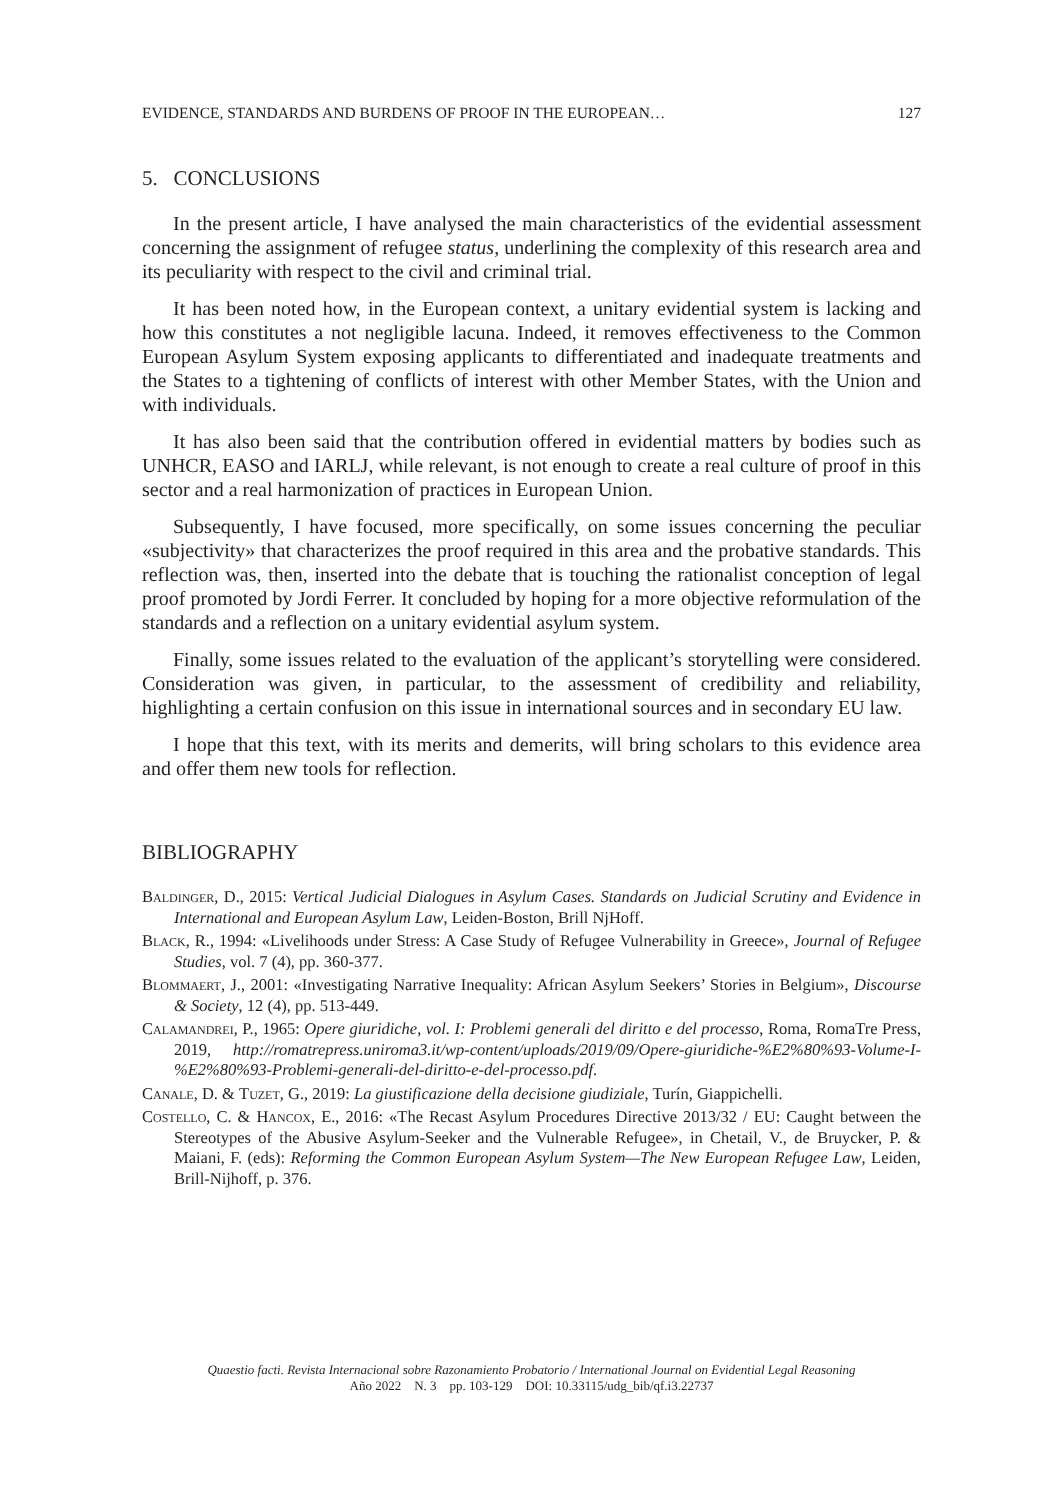EVIDENCE, STANDARDS AND BURDENS OF PROOF IN THE EUROPEAN… 127
5. CONCLUSIONS
In the present article, I have analysed the main characteristics of the evidential assessment concerning the assignment of refugee status, underlining the complexity of this research area and its peculiarity with respect to the civil and criminal trial.
It has been noted how, in the European context, a unitary evidential system is lacking and how this constitutes a not negligible lacuna. Indeed, it removes effectiveness to the Common European Asylum System exposing applicants to differentiated and inadequate treatments and the States to a tightening of conflicts of interest with other Member States, with the Union and with individuals.
It has also been said that the contribution offered in evidential matters by bodies such as UNHCR, EASO and IARLJ, while relevant, is not enough to create a real culture of proof in this sector and a real harmonization of practices in European Union.
Subsequently, I have focused, more specifically, on some issues concerning the peculiar «subjectivity» that characterizes the proof required in this area and the probative standards. This reflection was, then, inserted into the debate that is touching the rationalist conception of legal proof promoted by Jordi Ferrer. It concluded by hoping for a more objective reformulation of the standards and a reflection on a unitary evidential asylum system.
Finally, some issues related to the evaluation of the applicant’s storytelling were considered. Consideration was given, in particular, to the assessment of credibility and reliability, highlighting a certain confusion on this issue in international sources and in secondary EU law.
I hope that this text, with its merits and demerits, will bring scholars to this evidence area and offer them new tools for reflection.
BIBLIOGRAPHY
Baldinger, D., 2015: Vertical Judicial Dialogues in Asylum Cases. Standards on Judicial Scrutiny and Evidence in International and European Asylum Law, Leiden-Boston, Brill NjHoff.
Black, R., 1994: «Livelihoods under Stress: A Case Study of Refugee Vulnerability in Greece», Journal of Refugee Studies, vol. 7 (4), pp. 360-377.
Blommaert, J., 2001: «Investigating Narrative Inequality: African Asylum Seekers’ Stories in Belgium», Discourse & Society, 12 (4), pp. 513-449.
Calamandrei, P., 1965: Opere giuridiche, vol. I: Problemi generali del diritto e del processo, Roma, RomaTre Press, 2019, http://romatrepress.uniroma3.it/wp-content/uploads/2019/09/Opere-giuridiche-%E2%80%93-Volume-I-%E2%80%93-Problemi-generali-del-diritto-e-del-processo.pdf.
Canale, D. & Tuzet, G., 2019: La giustificazione della decisione giudiziale, Turín, Giappichelli.
Costello, C. & Hancox, E., 2016: «The Recast Asylum Procedures Directive 2013/32 / EU: Caught between the Stereotypes of the Abusive Asylum-Seeker and the Vulnerable Refugee», in Chetail, V., de Bruycker, P. & Maiani, F. (eds): Reforming the Common European Asylum System—The New European Refugee Law, Leiden, Brill-Nijhoff, p. 376.
Quaestio facti. Revista Internacional sobre Razonamiento Probatorio / International Journal on Evidential Legal Reasoning
Año 2022 N. 3 pp. 103-129 DOI: 10.33115/udg_bib/qf.i3.22737